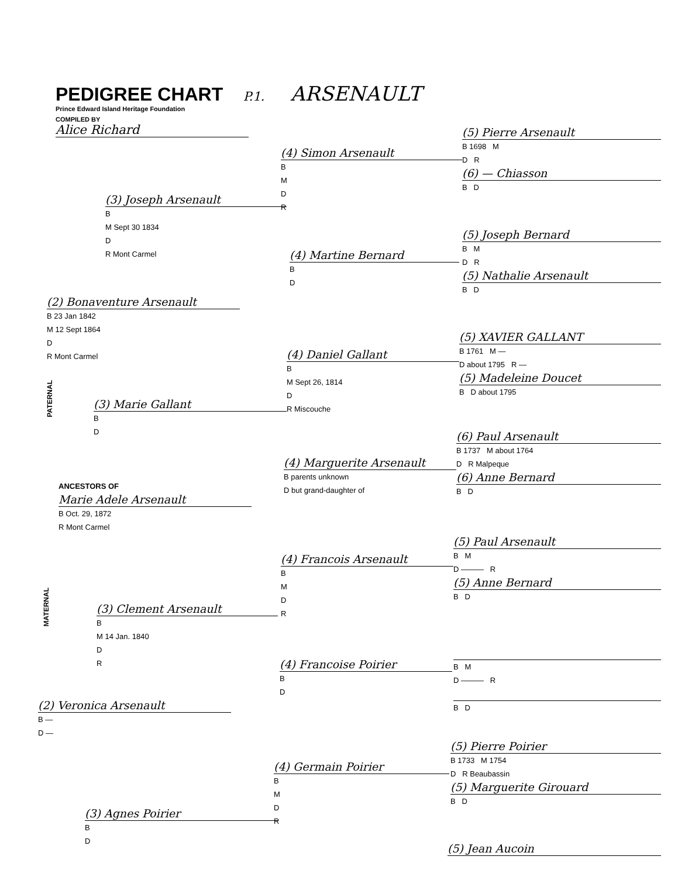PEDIGREE CHART P.1. ARSENAULT
Prince Edward Island Heritage Foundation
COMPILED BY
Alice Richard
PATERNAL
MATERNAL
ANCESTORS OF
Marie Adele Arsenault
B Oct. 29, 1872
R Mont Carmel
(2) Bonaventure Arsenault
B 23 Jan 1842
M 12 Sept 1864
D
R Mont Carmel
(2) Veronica Arsenault
B —
D —
(3) Joseph Arsenault
B
M Sept 30 1834
D
R Mont Carmel
(3) Marie Gallant
B
D
(3) Clement Arsenault
B
M 14 Jan. 1840
D
R
(3) Agnes Poirier
B
D
(4) Simon Arsenault
B
M
D
R
(4) Martine Bernard
B
D
(4) Daniel Gallant
B
M Sept 26, 1814
D
R Miscouche
(4) Marguerite Arsenault
B parents unknown
D but grand-daughter of
(4) Francois Arsenault
B
M
D
R
(4) Francoise Poirier
B
D
(4) Germain Poirier
B
M
D
R
(5) Pierre Arsenault
B 1698 M
D R
(6) — Chiasson
B D
(5) Joseph Bernard
B M
D R
(5) Nathalie Arsenault
B D
(5) XAVIER GALLANT
B 1761 M —
D about 1795 R —
(5) Madeleine Doucet
B D about 1795
(6) Paul Arsenault
B 1737 M about 1764
D R Malpeque
(6) Anne Bernard
B D
(5) Paul Arsenault
B M
D ——— R
(5) Anne Bernard
B D
B M
D ——— R
B D
(5) Pierre Poirier
B 1733 M 1754
D R Beaubassin
(5) Marguerite Girouard
B D
(5) Jean Aucoin